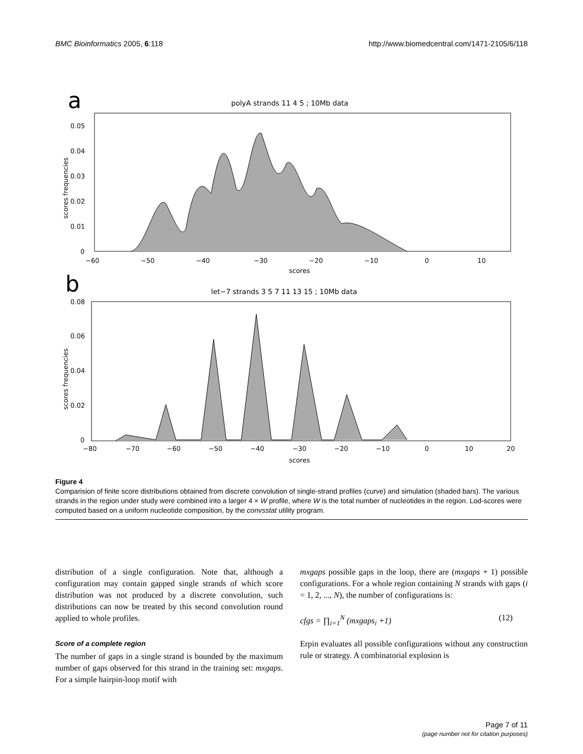BMC Bioinformatics 2005, 6:118 http://www.biomedcentral.com/1471-2105/6/118
a
polyA strands 11 4 5 ; 10Mb data
0.05
0.04
0.03
0.02
0.01
0
−60
−50
−40
−30
−20
−10
0
10
scores
scores frequencies
b
let−7 strands 3 5 7 11 13 15 ; 10Mb data
0.08
0.06
0.04
0.02
0
−80
−70
−60
−50
−40
−30
−20
−10
0
10
20
scores
scores frequencies
Figure 4
Comparision of finite score distributions obtained from discrete convolution of single-strand profiles (curve) and simulation (shaded bars). The various strands in the region under study were combined into a larger 4 × W profile, where W is the total number of nucleotides in the region. Lod-scores were computed based on a uniform nucleotide composition, by the convsstat utility program.
distribution of a single configuration. Note that, although a configuration may contain gapped single strands of which score distribution was not produced by a discrete convolution, such distributions can now be treated by this second convolution round applied to whole profiles.
Score of a complete region
The number of gaps in a single strand is bounded by the maximum number of gaps observed for this strand in the training set: mxgaps. For a simple hairpin-loop motif with
mxgaps possible gaps in the loop, there are (mxgaps + 1) possible configurations. For a whole region containing N strands with gaps (i = 1, 2, ..., N), the number of configurations is:
cfgs = ∏<sub>i=1</sub><sup>N</sup> (mxgaps<sub>i</sub> +1) (12)
Erpin evaluates all possible configurations without any construction rule or strategy. A combinatorial explosion is
Page 7 of 11
(page number not for citation purposes)